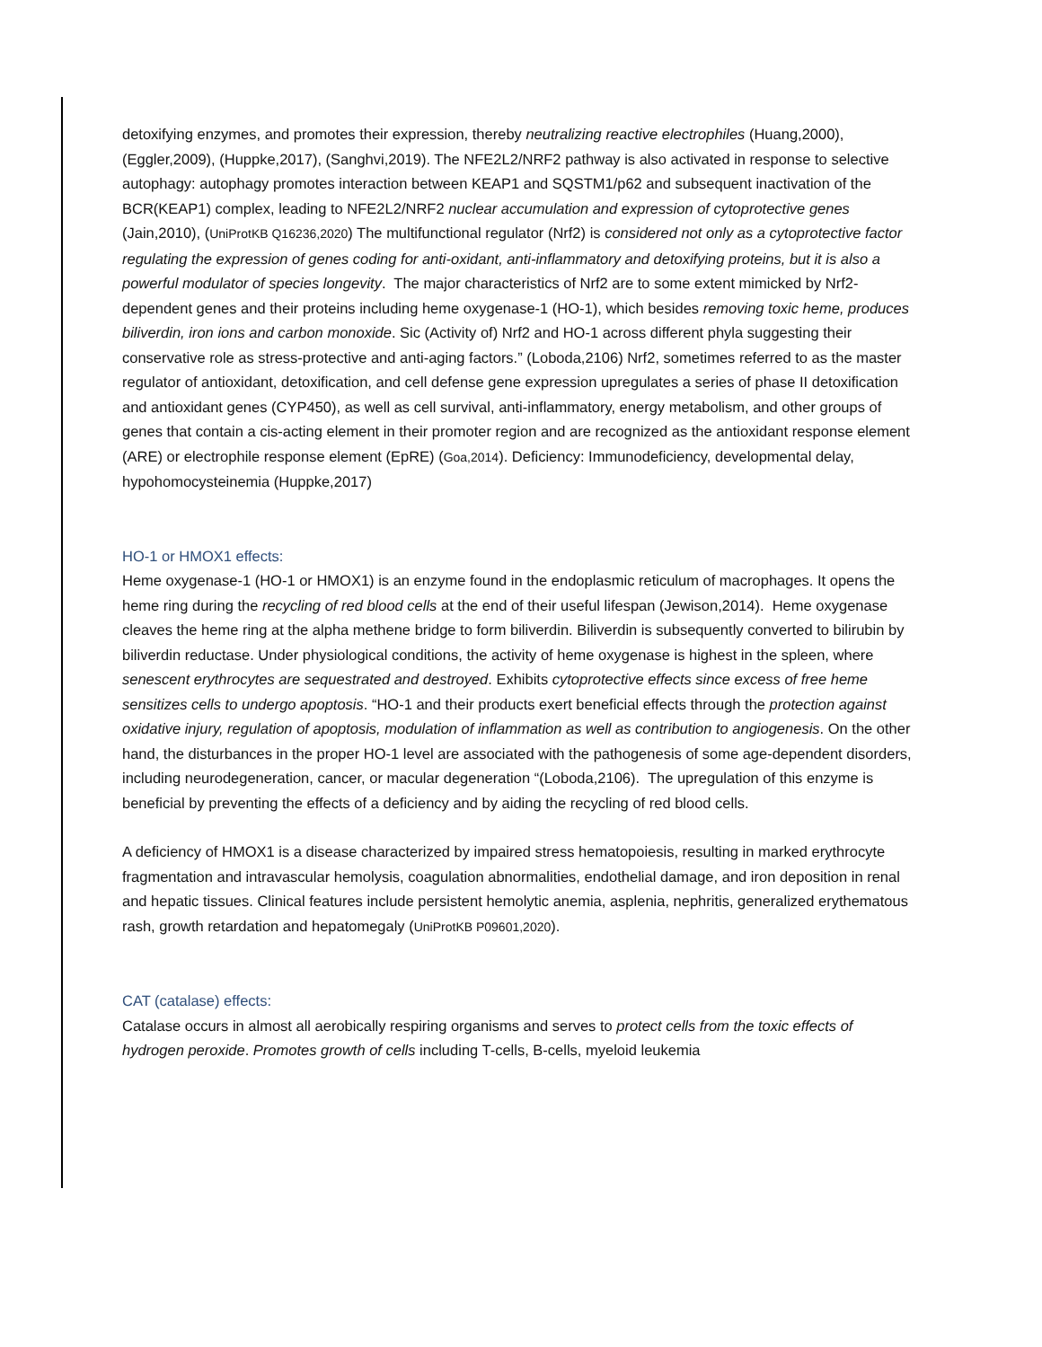detoxifying enzymes, and promotes their expression, thereby neutralizing reactive electrophiles (Huang,2000), (Eggler,2009), (Huppke,2017), (Sanghvi,2019). The NFE2L2/NRF2 pathway is also activated in response to selective autophagy: autophagy promotes interaction between KEAP1 and SQSTM1/p62 and subsequent inactivation of the BCR(KEAP1) complex, leading to NFE2L2/NRF2 nuclear accumulation and expression of cytoprotective genes (Jain,2010), (UniProtKB Q16236,2020) The multifunctional regulator (Nrf2) is considered not only as a cytoprotective factor regulating the expression of genes coding for anti-oxidant, anti-inflammatory and detoxifying proteins, but it is also a powerful modulator of species longevity. The major characteristics of Nrf2 are to some extent mimicked by Nrf2-dependent genes and their proteins including heme oxygenase-1 (HO-1), which besides removing toxic heme, produces biliverdin, iron ions and carbon monoxide. Sic (Activity of) Nrf2 and HO-1 across different phyla suggesting their conservative role as stress-protective and anti-aging factors.” (Loboda,2106) Nrf2, sometimes referred to as the master regulator of antioxidant, detoxification, and cell defense gene expression upregulates a series of phase II detoxification and antioxidant genes (CYP450), as well as cell survival, anti-inflammatory, energy metabolism, and other groups of genes that contain a cis-acting element in their promoter region and are recognized as the antioxidant response element (ARE) or electrophile response element (EpRE) (Goa,2014). Deficiency: Immunodeficiency, developmental delay, hypohomocysteinemia (Huppke,2017)
HO-1 or HMOX1 effects:
Heme oxygenase-1 (HO-1 or HMOX1) is an enzyme found in the endoplasmic reticulum of macrophages. It opens the heme ring during the recycling of red blood cells at the end of their useful lifespan (Jewison,2014). Heme oxygenase cleaves the heme ring at the alpha methene bridge to form biliverdin. Biliverdin is subsequently converted to bilirubin by biliverdin reductase. Under physiological conditions, the activity of heme oxygenase is highest in the spleen, where senescent erythrocytes are sequestrated and destroyed. Exhibits cytoprotective effects since excess of free heme sensitizes cells to undergo apoptosis. “HO-1 and their products exert beneficial effects through the protection against oxidative injury, regulation of apoptosis, modulation of inflammation as well as contribution to angiogenesis. On the other hand, the disturbances in the proper HO-1 level are associated with the pathogenesis of some age-dependent disorders, including neurodegeneration, cancer, or macular degeneration “(Loboda,2106). The upregulation of this enzyme is beneficial by preventing the effects of a deficiency and by aiding the recycling of red blood cells.
A deficiency of HMOX1 is a disease characterized by impaired stress hematopoiesis, resulting in marked erythrocyte fragmentation and intravascular hemolysis, coagulation abnormalities, endothelial damage, and iron deposition in renal and hepatic tissues. Clinical features include persistent hemolytic anemia, asplenia, nephritis, generalized erythematous rash, growth retardation and hepatomegaly (UniProtKB P09601,2020).
CAT (catalase) effects:
Catalase occurs in almost all aerobically respiring organisms and serves to protect cells from the toxic effects of hydrogen peroxide. Promotes growth of cells including T-cells, B-cells, myeloid leukemia